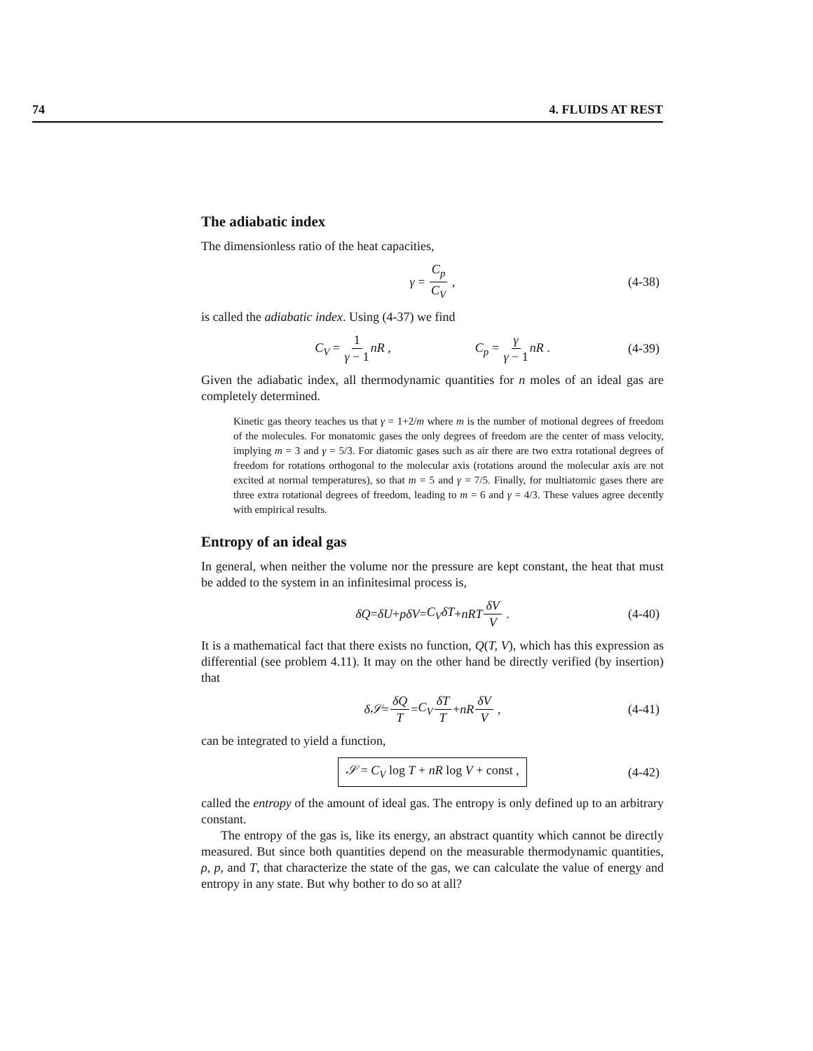74 4. FLUIDS AT REST
The adiabatic index
The dimensionless ratio of the heat capacities,
γ = C<sub>p</sub> C<sub>V</sub> , (4-38)
is called the adiabatic index. Using (4-37) we find
C<sub>V</sub> = 1 γ − 1 nR , C<sub>p</sub> = γ γ − 1 nR . (4-39)
Given the adiabatic index, all thermodynamic quantities for n moles of an ideal gas are completely determined.
Kinetic gas theory teaches us that γ = 1+2/m where m is the number of motional degrees of freedom of the molecules. For monatomic gases the only degrees of freedom are the center of mass velocity, implying m = 3 and γ = 5/3. For diatomic gases such as air there are two extra rotational degrees of freedom for rotations orthogonal to the molecular axis (rotations around the molecular axis are not excited at normal temperatures), so that m = 5 and γ = 7/5. Finally, for multiatomic gases there are three extra rotational degrees of freedom, leading to m = 6 and γ = 4/3. These values agree decently with empirical results.
Entropy of an ideal gas
In general, when neither the volume nor the pressure are kept constant, the heat that must be added to the system in an infinitesimal process is,
δQ = δU + pδV = C<sub>V</sub>δT + nRT δV V . (4-40)
It is a mathematical fact that there exists no function, Q(T, V), which has this expression as differential (see problem 4.11). It may on the other hand be directly verified (by insertion) that
δ𝒮 = δQ T = C<sub>V</sub> δT T + nR δV V , (4-41)
can be integrated to yield a function,
𝒮 = C<sub>V</sub> log T + nR log V + const , (4-42)
called the entropy of the amount of ideal gas. The entropy is only defined up to an arbitrary constant.
The entropy of the gas is, like its energy, an abstract quantity which cannot be directly measured. But since both quantities depend on the measurable thermodynamic quantities, ρ, p, and T, that characterize the state of the gas, we can calculate the value of energy and entropy in any state. But why bother to do so at all?